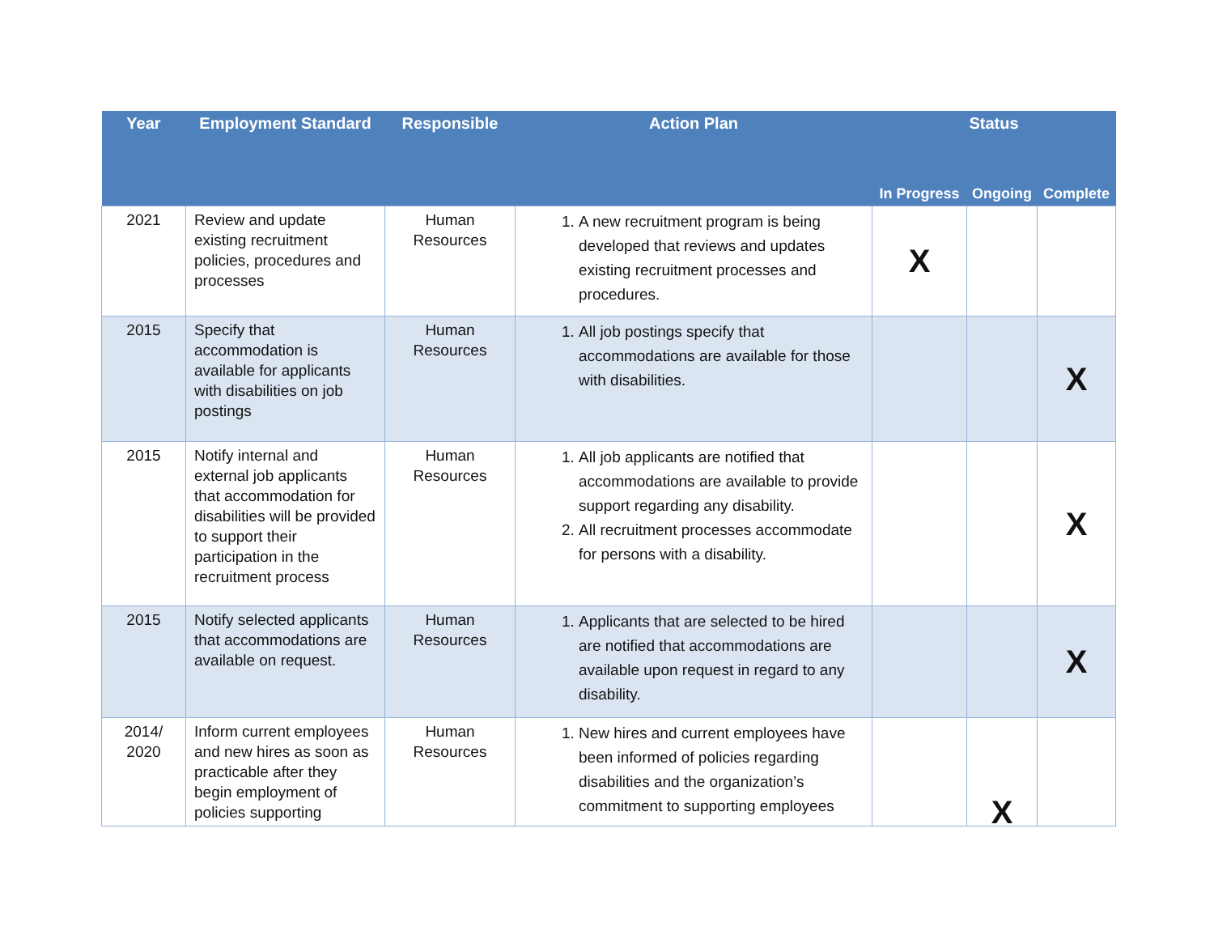| Year | Employment Standard | Responsible | Action Plan | Status | | |
| --- | --- | --- | --- | --- | --- | --- |
| | | | | In Progress | Ongoing | Complete |
| 2021 | Review and update existing recruitment policies, procedures and processes | Human Resources | 1. A new recruitment program is being developed that reviews and updates existing recruitment processes and procedures. | X | | |
| 2015 | Specify that accommodation is available for applicants with disabilities on job postings | Human Resources | 1. All job postings specify that accommodations are available for those with disabilities. | | | X |
| 2015 | Notify internal and external job applicants that accommodation for disabilities will be provided to support their participation in the recruitment process | Human Resources | 1. All job applicants are notified that accommodations are available to provide support regarding any disability. 2. All recruitment processes accommodate for persons with a disability. | | | X |
| 2015 | Notify selected applicants that accommodations are available on request. | Human Resources | 1. Applicants that are selected to be hired are notified that accommodations are available upon request in regard to any disability. | | | X |
| 2014/ 2020 | Inform current employees and new hires as soon as practicable after they begin employment of policies supporting | Human Resources | 1. New hires and current employees have been informed of policies regarding disabilities and the organization’s commitment to supporting employees | | X | |